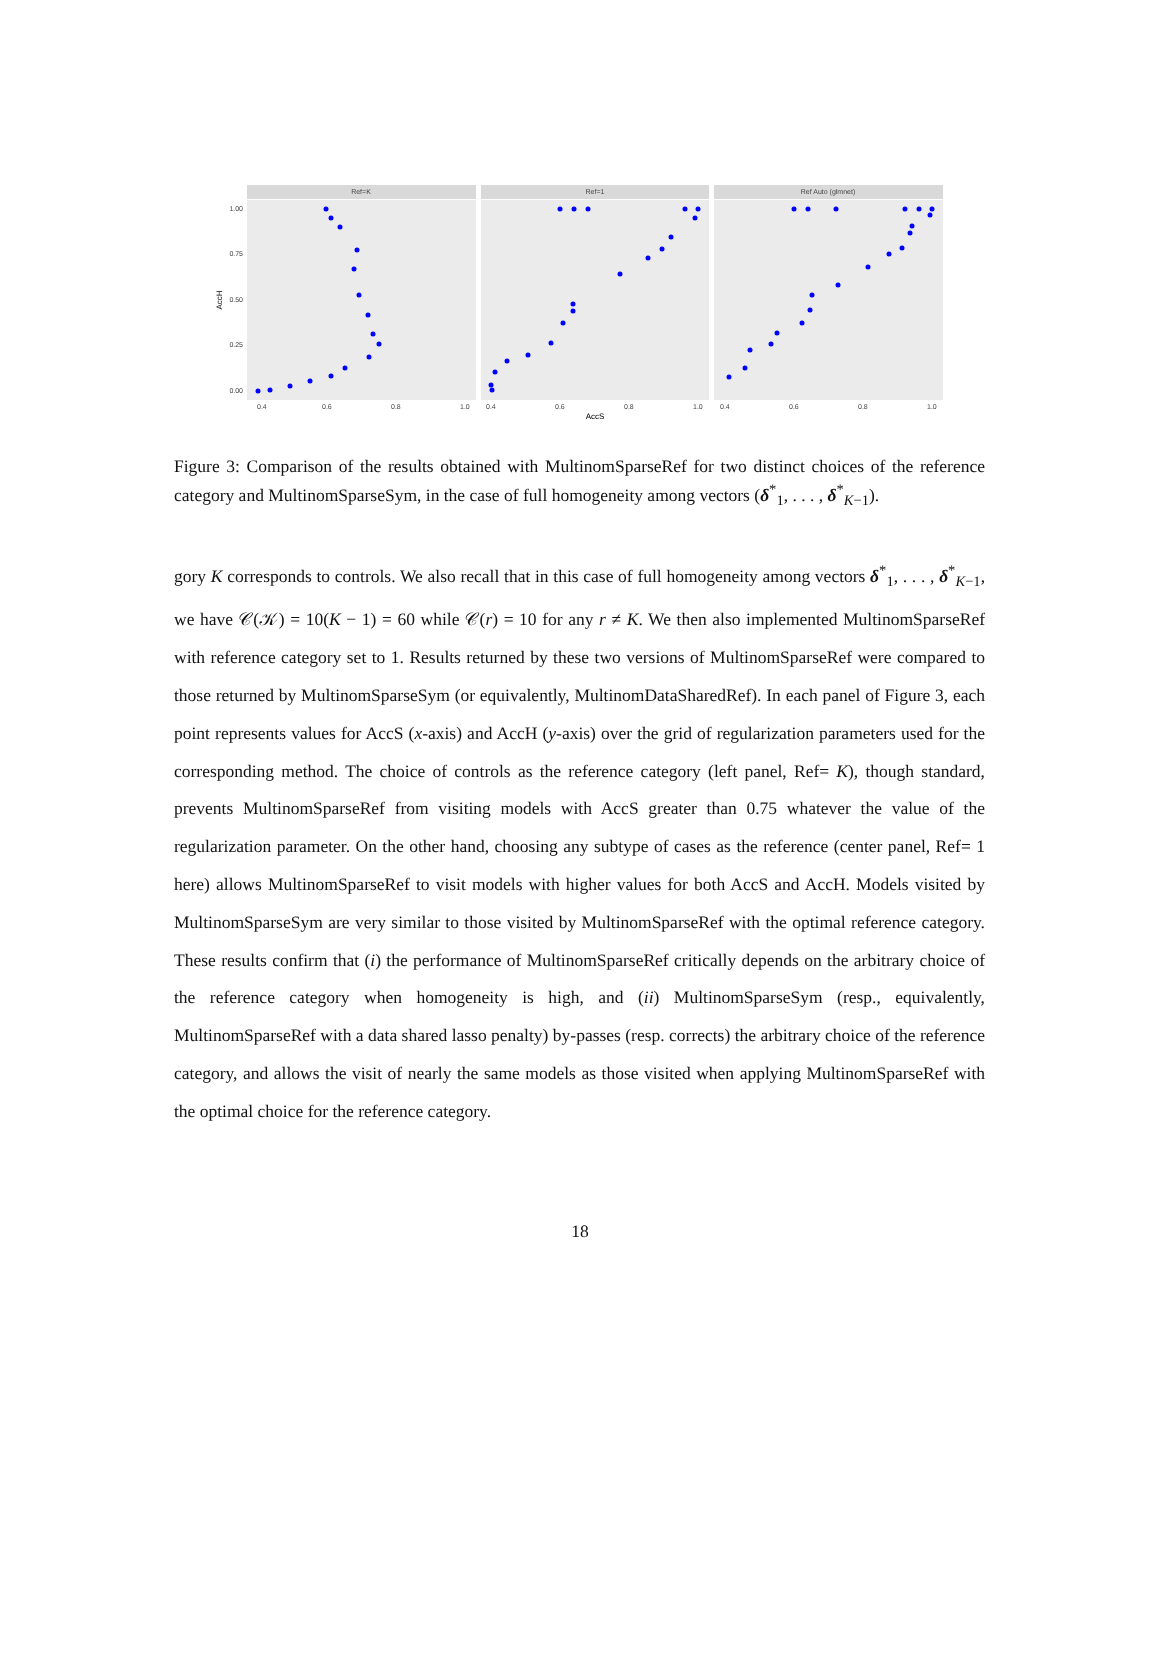Ref=K
Ref=1
Ref Auto (glmnet)
1.00
0.75
0.50
0.25
0.00
0.4
0.6
0.8
1.0
0.4
0.6
0.8
1.0
0.4
0.6
0.8
1.0
AccS
AccH
Figure 3: Comparison of the results obtained with MultinomSparseRef for two distinct choices of the reference category and MultinomSparseSym, in the case of full homogeneity among vectors (δ<sup>*</sup><sub>1</sub>, . . . , δ<sup>*</sup><sub>K−1</sub>).
gory K corresponds to controls. We also recall that in this case of full homogeneity among vectors δ<sup>*</sup><sub>1</sub>, . . . , δ<sup>*</sup><sub>K−1</sub>, we have 𝒞(𝒦) = 10(K − 1) = 60 while 𝒞(r) = 10 for any r ≠ K. We then also implemented MultinomSparseRef with reference category set to 1. Results returned by these two versions of MultinomSparseRef were compared to those returned by MultinomSparseSym (or equivalently, MultinomDataSharedRef). In each panel of Figure 3, each point represents values for AccS (x-axis) and AccH (y-axis) over the grid of regularization parameters used for the corresponding method. The choice of controls as the reference category (left panel, Ref= K), though standard, prevents MultinomSparseRef from visiting models with AccS greater than 0.75 whatever the value of the regularization parameter. On the other hand, choosing any subtype of cases as the reference (center panel, Ref= 1 here) allows MultinomSparseRef to visit models with higher values for both AccS and AccH. Models visited by MultinomSparseSym are very similar to those visited by MultinomSparseRef with the optimal reference category. These results confirm that (i) the performance of MultinomSparseRef critically depends on the arbitrary choice of the reference category when homogeneity is high, and (ii) MultinomSparseSym (resp., equivalently, MultinomSparseRef with a data shared lasso penalty) by-passes (resp. corrects) the arbitrary choice of the reference category, and allows the visit of nearly the same models as those visited when applying MultinomSparseRef with the optimal choice for the reference category.
18